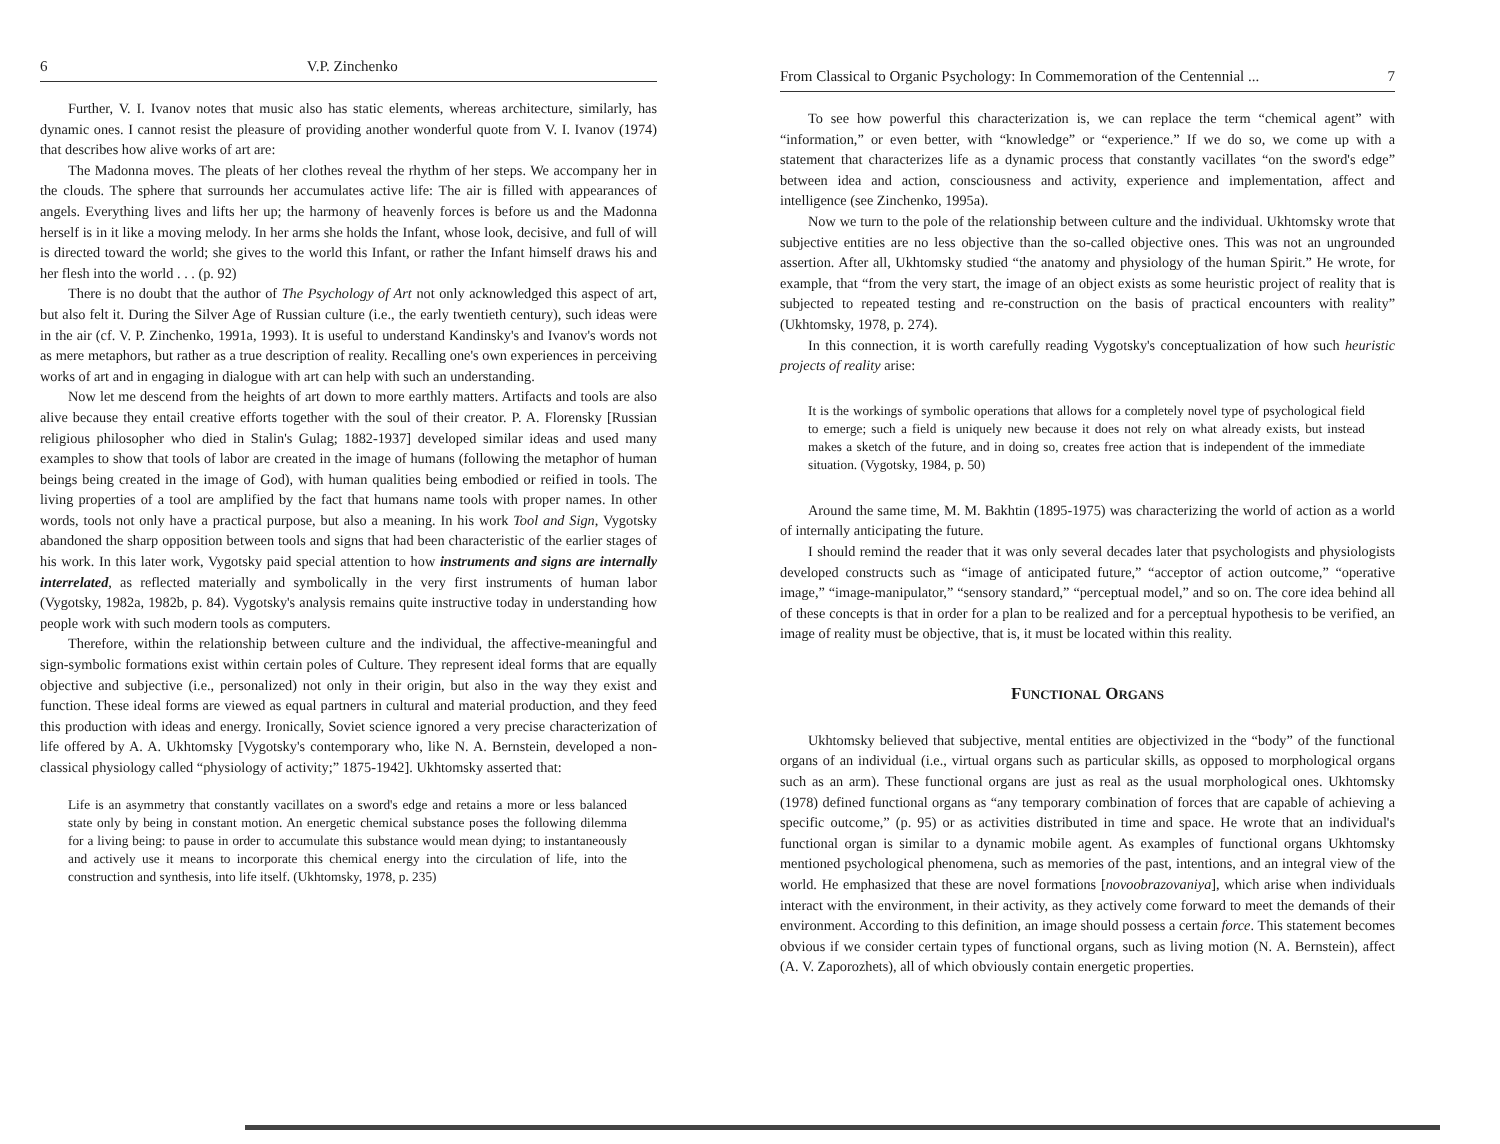6 V.P. Zinchenko
Further, V. I. Ivanov notes that music also has static elements, whereas architecture, similarly, has dynamic ones. I cannot resist the pleasure of providing another wonderful quote from V. I. Ivanov (1974) that describes how alive works of art are:
The Madonna moves. The pleats of her clothes reveal the rhythm of her steps. We accompany her in the clouds. The sphere that surrounds her accumulates active life: The air is filled with appearances of angels. Everything lives and lifts her up; the harmony of heavenly forces is before us and the Madonna herself is in it like a moving melody. In her arms she holds the Infant, whose look, decisive, and full of will is directed toward the world; she gives to the world this Infant, or rather the Infant himself draws his and her flesh into the world . . . (p. 92)
There is no doubt that the author of The Psychology of Art not only acknowledged this aspect of art, but also felt it. During the Silver Age of Russian culture (i.e., the early twentieth century), such ideas were in the air (cf. V. P. Zinchenko, 1991a, 1993). It is useful to understand Kandinsky's and Ivanov's words not as mere metaphors, but rather as a true description of reality. Recalling one's own experiences in perceiving works of art and in engaging in dialogue with art can help with such an understanding.
Now let me descend from the heights of art down to more earthly matters. Artifacts and tools are also alive because they entail creative efforts together with the soul of their creator. P. A. Florensky [Russian religious philosopher who died in Stalin's Gulag; 1882-1937] developed similar ideas and used many examples to show that tools of labor are created in the image of humans (following the metaphor of human beings being created in the image of God), with human qualities being embodied or reified in tools. The living properties of a tool are amplified by the fact that humans name tools with proper names. In other words, tools not only have a practical purpose, but also a meaning. In his work Tool and Sign, Vygotsky abandoned the sharp opposition between tools and signs that had been characteristic of the earlier stages of his work. In this later work, Vygotsky paid special attention to how instruments and signs are internally interrelated, as reflected materially and symbolically in the very first instruments of human labor (Vygotsky, 1982a, 1982b, p. 84). Vygotsky's analysis remains quite instructive today in understanding how people work with such modern tools as computers.
Therefore, within the relationship between culture and the individual, the affective-meaningful and sign-symbolic formations exist within certain poles of Culture. They represent ideal forms that are equally objective and subjective (i.e., personalized) not only in their origin, but also in the way they exist and function. These ideal forms are viewed as equal partners in cultural and material production, and they feed this production with ideas and energy. Ironically, Soviet science ignored a very precise characterization of life offered by A. A. Ukhtomsky [Vygotsky's contemporary who, like N. A. Bernstein, developed a non-classical physiology called “physiology of activity;” 1875-1942]. Ukhtomsky asserted that:
Life is an asymmetry that constantly vacillates on a sword's edge and retains a more or less balanced state only by being in constant motion. An energetic chemical substance poses the following dilemma for a living being: to pause in order to accumulate this substance would mean dying; to instantaneously and actively use it means to incorporate this chemical energy into the circulation of life, into the construction and synthesis, into life itself. (Ukhtomsky, 1978, p. 235)
From Classical to Organic Psychology: In Commemoration of the Centennial ... 7
To see how powerful this characterization is, we can replace the term “chemical agent” with “information,” or even better, with “knowledge” or “experience.” If we do so, we come up with a statement that characterizes life as a dynamic process that constantly vacillates “on the sword's edge” between idea and action, consciousness and activity, experience and implementation, affect and intelligence (see Zinchenko, 1995a).
Now we turn to the pole of the relationship between culture and the individual. Ukhtomsky wrote that subjective entities are no less objective than the so-called objective ones. This was not an ungrounded assertion. After all, Ukhtomsky studied “the anatomy and physiology of the human Spirit.” He wrote, for example, that “from the very start, the image of an object exists as some heuristic project of reality that is subjected to repeated testing and re-construction on the basis of practical encounters with reality” (Ukhtomsky, 1978, p. 274).
In this connection, it is worth carefully reading Vygotsky's conceptualization of how such heuristic projects of reality arise:
It is the workings of symbolic operations that allows for a completely novel type of psychological field to emerge; such a field is uniquely new because it does not rely on what already exists, but instead makes a sketch of the future, and in doing so, creates free action that is independent of the immediate situation. (Vygotsky, 1984, p. 50)
Around the same time, M. M. Bakhtin (1895-1975) was characterizing the world of action as a world of internally anticipating the future.
I should remind the reader that it was only several decades later that psychologists and physiologists developed constructs such as “image of anticipated future,” “acceptor of action outcome,” “operative image,” “image-manipulator,” “sensory standard,” “perceptual model,” and so on. The core idea behind all of these concepts is that in order for a plan to be realized and for a perceptual hypothesis to be verified, an image of reality must be objective, that is, it must be located within this reality.
FUNCTIONAL ORGANS
Ukhtomsky believed that subjective, mental entities are objectivized in the “body” of the functional organs of an individual (i.e., virtual organs such as particular skills, as opposed to morphological organs such as an arm). These functional organs are just as real as the usual morphological ones. Ukhtomsky (1978) defined functional organs as “any temporary combination of forces that are capable of achieving a specific outcome,” (p. 95) or as activities distributed in time and space. He wrote that an individual's functional organ is similar to a dynamic mobile agent. As examples of functional organs Ukhtomsky mentioned psychological phenomena, such as memories of the past, intentions, and an integral view of the world. He emphasized that these are novel formations [novoobrazovaniya], which arise when individuals interact with the environment, in their activity, as they actively come forward to meet the demands of their environment. According to this definition, an image should possess a certain force. This statement becomes obvious if we consider certain types of functional organs, such as living motion (N. A. Bernstein), affect (A. V. Zaporozhets), all of which obviously contain energetic properties.